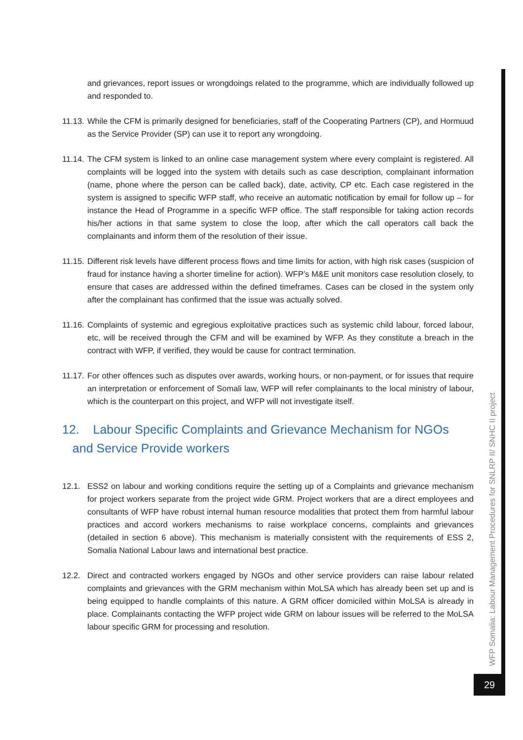and grievances, report issues or wrongdoings related to the programme, which are individually followed up and responded to.
11.13.
While the CFM is primarily designed for beneficiaries, staff of the Cooperating Partners (CP), and Hormuud as the Service Provider (SP) can use it to report any wrongdoing.
11.14.
The CFM system is linked to an online case management system where every complaint is registered. All complaints will be logged into the system with details such as case description, complainant information (name, phone where the person can be called back), date, activity, CP etc. Each case registered in the system is assigned to specific WFP staff, who receive an automatic notification by email for follow up – for instance the Head of Programme in a specific WFP office. The staff responsible for taking action records his/her actions in that same system to close the loop, after which the call operators call back the complainants and inform them of the resolution of their issue.
11.15.
Different risk levels have different process flows and time limits for action, with high risk cases (suspicion of fraud for instance having a shorter timeline for action). WFP’s M&E unit monitors case resolution closely, to ensure that cases are addressed within the defined timeframes. Cases can be closed in the system only after the complainant has confirmed that the issue was actually solved.
11.16.
Complaints of systemic and egregious exploitative practices such as systemic child labour, forced labour, etc, will be received through the CFM and will be examined by WFP. As they constitute a breach in the contract with WFP, if verified, they would be cause for contract termination.
11.17.
For other offences such as disputes over awards, working hours, or non-payment, or for issues that require an interpretation or enforcement of Somali law, WFP will refer complainants to the local ministry of labour, which is the counterpart on this project, and WFP will not investigate itself.
12. Labour Specific Complaints and Grievance Mechanism for NGOs
and Service Provide workers
12.1. ESS2 on labour and working conditions require the setting up of a Complaints and grievance mechanism for project workers separate from the project wide GRM. Project workers that are a direct employees and consultants of WFP have robust internal human resource modalities that protect them from harmful labour practices and accord workers mechanisms to raise workplace concerns, complaints and grievances (detailed in section 6 above). This mechanism is materially consistent with the requirements of ESS 2, Somalia National Labour laws and international best practice.
12.2. Direct and contracted workers engaged by NGOs and other service providers can raise labour related complaints and grievances with the GRM mechanism within MoLSA which has already been set up and is being equipped to handle complaints of this nature. A GRM officer domiciled within MoLSA is already in place. Complainants contacting the WFP project wide GRM on labour issues will be referred to the MoLSA labour specific GRM for processing and resolution.
WFP Somalia: Labour Management Procedures for SNLRP II/ SNHC II project
29